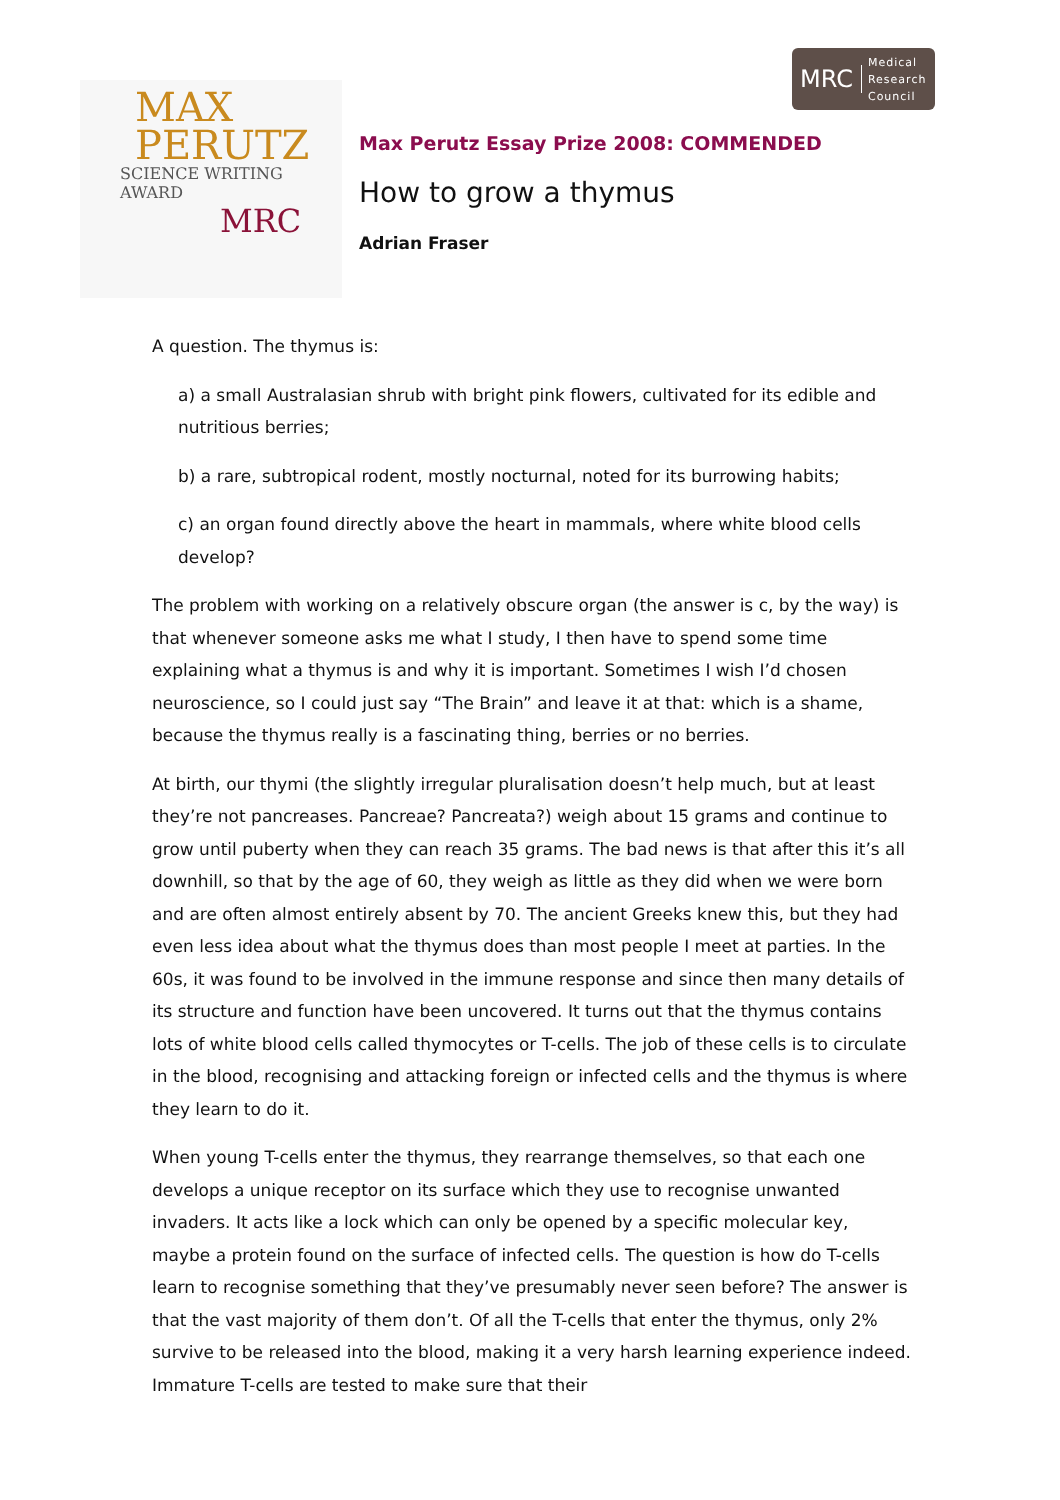MRC Medical
Research
Council
MAX
PERUTZ
SCIENCE WRITING AWARD
MRC
Max Perutz Essay Prize 2008: COMMENDED
How to grow a thymus
Adrian Fraser
A question. The thymus is:
a) a small Australasian shrub with bright pink flowers, cultivated for its edible and nutritious berries;
b) a rare, subtropical rodent, mostly nocturnal, noted for its burrowing habits;
c) an organ found directly above the heart in mammals, where white blood cells develop?
The problem with working on a relatively obscure organ (the answer is c, by the way) is that whenever someone asks me what I study, I then have to spend some time explaining what a thymus is and why it is important. Sometimes I wish I’d chosen neuroscience, so I could just say “The Brain” and leave it at that: which is a shame, because the thymus really is a fascinating thing, berries or no berries.
At birth, our thymi (the slightly irregular pluralisation doesn’t help much, but at least they’re not pancreases. Pancreae? Pancreata?) weigh about 15 grams and continue to grow until puberty when they can reach 35 grams. The bad news is that after this it’s all downhill, so that by the age of 60, they weigh as little as they did when we were born and are often almost entirely absent by 70. The ancient Greeks knew this, but they had even less idea about what the thymus does than most people I meet at parties. In the 60s, it was found to be involved in the immune response and since then many details of its structure and function have been uncovered. It turns out that the thymus contains lots of white blood cells called thymocytes or T-cells. The job of these cells is to circulate in the blood, recognising and attacking foreign or infected cells and the thymus is where they learn to do it.
When young T-cells enter the thymus, they rearrange themselves, so that each one develops a unique receptor on its surface which they use to recognise unwanted invaders. It acts like a lock which can only be opened by a specific molecular key, maybe a protein found on the surface of infected cells. The question is how do T-cells learn to recognise something that they’ve presumably never seen before? The answer is that the vast majority of them don’t. Of all the T-cells that enter the thymus, only 2% survive to be released into the blood, making it a very harsh learning experience indeed. Immature T-cells are tested to make sure that their